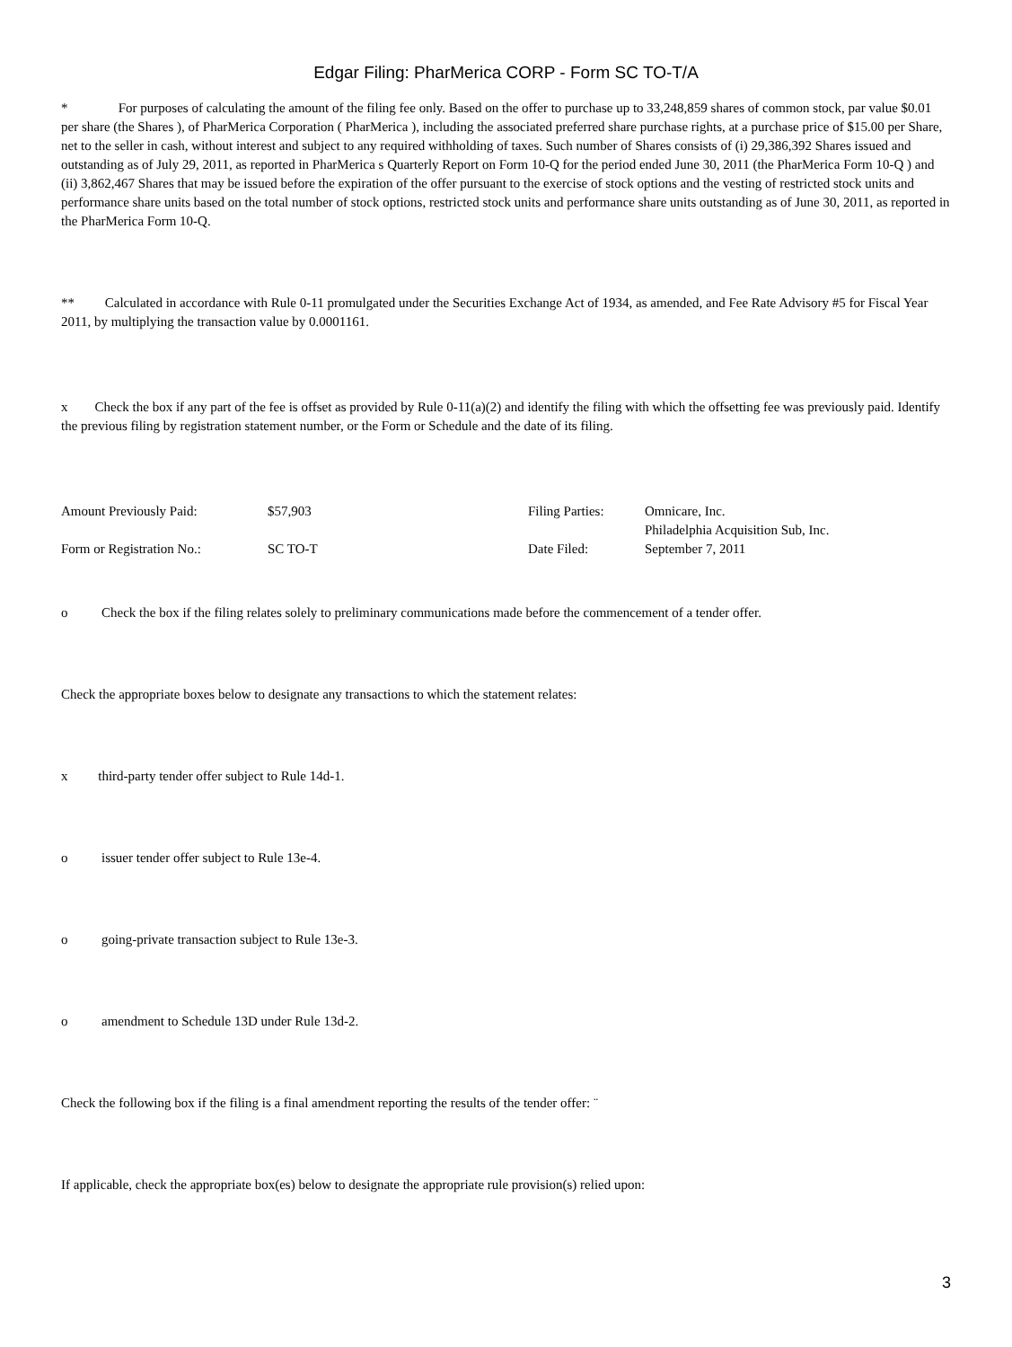Edgar Filing: PharMerica CORP - Form SC TO-T/A
* For purposes of calculating the amount of the filing fee only. Based on the offer to purchase up to 33,248,859 shares of common stock, par value $0.01 per share (the Shares ), of PharMerica Corporation ( PharMerica ), including the associated preferred share purchase rights, at a purchase price of $15.00 per Share, net to the seller in cash, without interest and subject to any required withholding of taxes. Such number of Shares consists of (i) 29,386,392 Shares issued and outstanding as of July 29, 2011, as reported in PharMerica s Quarterly Report on Form 10-Q for the period ended June 30, 2011 (the PharMerica Form 10-Q ) and (ii) 3,862,467 Shares that may be issued before the expiration of the offer pursuant to the exercise of stock options and the vesting of restricted stock units and performance share units based on the total number of stock options, restricted stock units and performance share units outstanding as of June 30, 2011, as reported in the PharMerica Form 10-Q.
** Calculated in accordance with Rule 0-11 promulgated under the Securities Exchange Act of 1934, as amended, and Fee Rate Advisory #5 for Fiscal Year 2011, by multiplying the transaction value by 0.0001161.
x Check the box if any part of the fee is offset as provided by Rule 0-11(a)(2) and identify the filing with which the offsetting fee was previously paid. Identify the previous filing by registration statement number, or the Form or Schedule and the date of its filing.
| Amount Previously Paid: | $57,903 | Filing Parties: | Omnicare, Inc. Philadelphia Acquisition Sub, Inc. |
| Form or Registration No.: | SC TO-T | Date Filed: | September 7, 2011 |
o Check the box if the filing relates solely to preliminary communications made before the commencement of a tender offer.
Check the appropriate boxes below to designate any transactions to which the statement relates:
x third-party tender offer subject to Rule 14d-1.
o issuer tender offer subject to Rule 13e-4.
o going-private transaction subject to Rule 13e-3.
o amendment to Schedule 13D under Rule 13d-2.
Check the following box if the filing is a final amendment reporting the results of the tender offer: ¨
If applicable, check the appropriate box(es) below to designate the appropriate rule provision(s) relied upon:
3